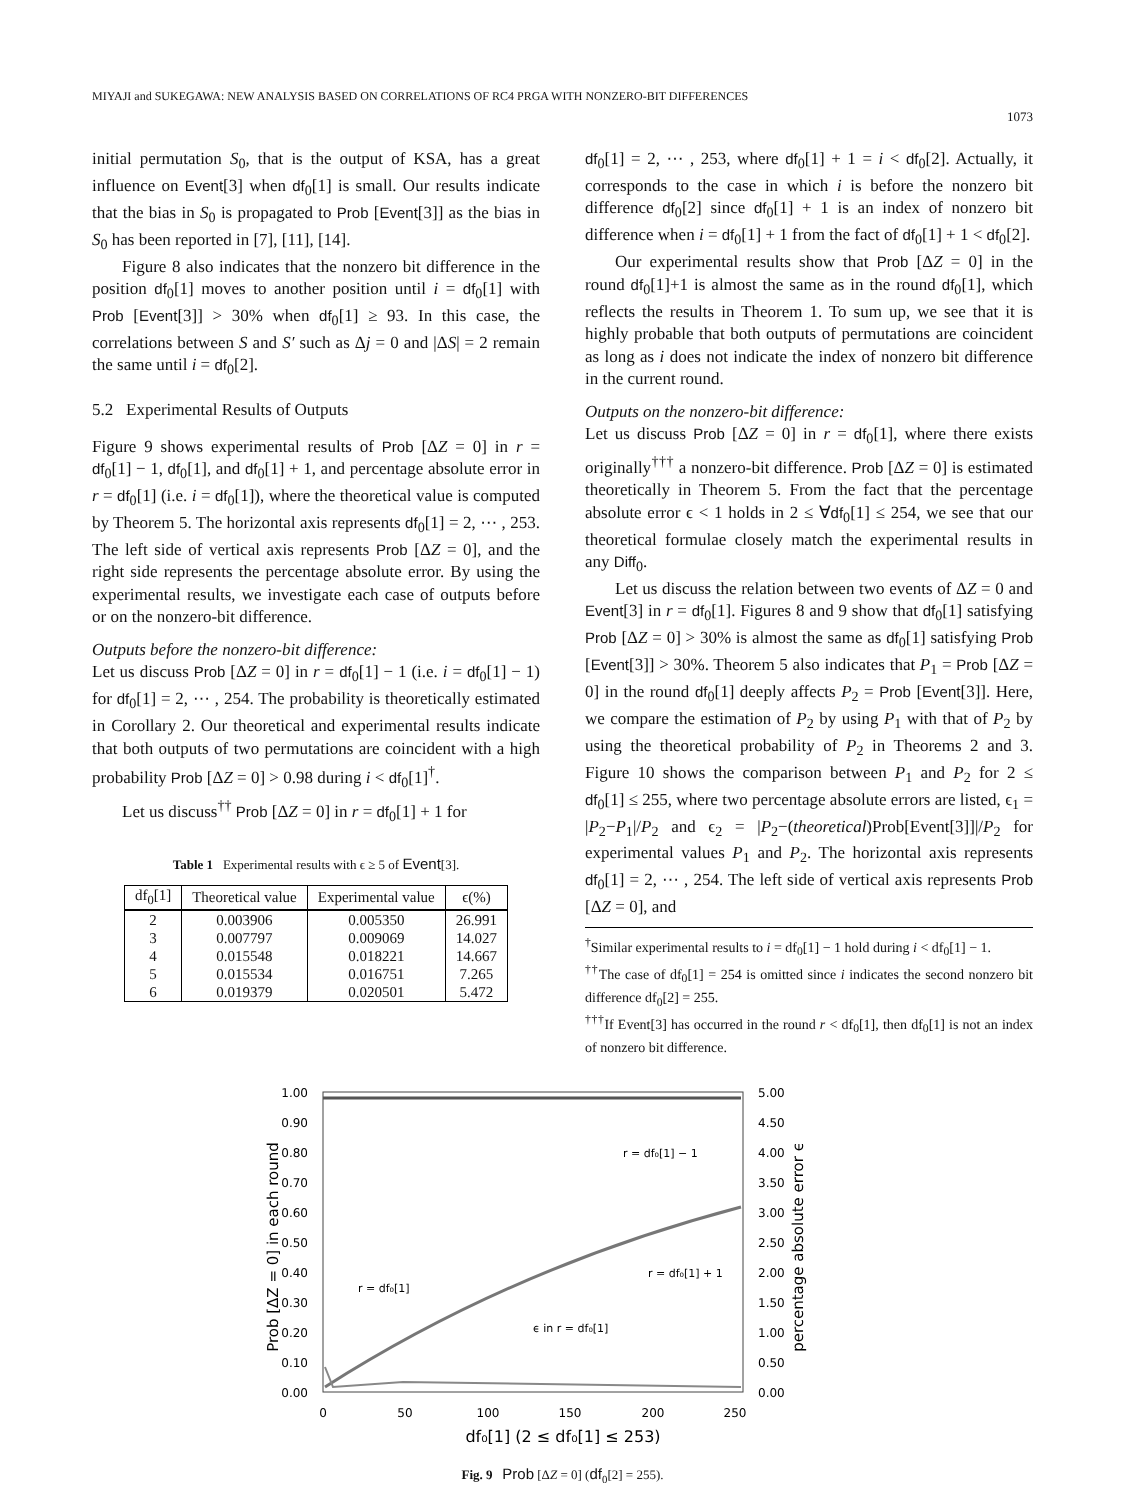MIYAJI and SUKEGAWA: NEW ANALYSIS BASED ON CORRELATIONS OF RC4 PRGA WITH NONZERO-BIT DIFFERENCES
1073
initial permutation S<sub>0</sub>, that is the output of KSA, has a great influence on Event[3] when df<sub>0</sub>[1] is small. Our results indicate that the bias in S<sub>0</sub> is propagated to Prob [Event[3]] as the bias in S<sub>0</sub> has been reported in [7], [11], [14].
Figure 8 also indicates that the nonzero bit difference in the position df<sub>0</sub>[1] moves to another position until i = df<sub>0</sub>[1] with Prob [Event[3]] > 30% when df<sub>0</sub>[1] ≥ 93. In this case, the correlations between S and S′ such as Δj = 0 and |ΔS| = 2 remain the same until i = df<sub>0</sub>[2].
5.2 Experimental Results of Outputs
Figure 9 shows experimental results of Prob [ΔZ = 0] in r = df<sub>0</sub>[1] − 1, df<sub>0</sub>[1], and df<sub>0</sub>[1] + 1, and percentage absolute error in r = df<sub>0</sub>[1] (i.e. i = df<sub>0</sub>[1]), where the theoretical value is computed by Theorem 5. The horizontal axis represents df<sub>0</sub>[1] = 2, ⋯ , 253. The left side of vertical axis represents Prob [ΔZ = 0], and the right side represents the percentage absolute error. By using the experimental results, we investigate each case of outputs before or on the nonzero-bit difference.
Outputs before the nonzero-bit difference:
Let us discuss Prob [ΔZ = 0] in r = df<sub>0</sub>[1] − 1 (i.e. i = df<sub>0</sub>[1] − 1) for df<sub>0</sub>[1] = 2, ⋯ , 254. The probability is theoretically estimated in Corollary 2. Our theoretical and experimental results indicate that both outputs of two permutations are coincident with a high probability Prob [ΔZ = 0] > 0.98 during i < df<sub>0</sub>[1]<sup>†</sup>.
Let us discuss<sup>††</sup> Prob [ΔZ = 0] in r = df<sub>0</sub>[1] + 1 for
Table 1 Experimental results with ϵ ≥ 5 of Event[3].
| df<sub>0</sub>[1] | Theoretical value | Experimental value | ϵ(%) |
| --- | --- | --- | --- |
| 2 | 0.003906 | 0.005350 | 26.991 |
| 3 | 0.007797 | 0.009069 | 14.027 |
| 4 | 0.015548 | 0.018221 | 14.667 |
| 5 | 0.015534 | 0.016751 | 7.265 |
| 6 | 0.019379 | 0.020501 | 5.472 |
df<sub>0</sub>[1] = 2, ⋯ , 253, where df<sub>0</sub>[1] + 1 = i < df<sub>0</sub>[2]. Actually, it corresponds to the case in which i is before the nonzero bit difference df<sub>0</sub>[2] since df<sub>0</sub>[1] + 1 is an index of nonzero bit difference when i = df<sub>0</sub>[1] + 1 from the fact of df<sub>0</sub>[1] + 1 < df<sub>0</sub>[2].
Our experimental results show that Prob [ΔZ = 0] in the round df<sub>0</sub>[1]+1 is almost the same as in the round df<sub>0</sub>[1], which reflects the results in Theorem 1. To sum up, we see that it is highly probable that both outputs of permutations are coincident as long as i does not indicate the index of nonzero bit difference in the current round.
Outputs on the nonzero-bit difference:
Let us discuss Prob [ΔZ = 0] in r = df<sub>0</sub>[1], where there exists originally<sup>†††</sup> a nonzero-bit difference. Prob [ΔZ = 0] is estimated theoretically in Theorem 5. From the fact that the percentage absolute error ϵ < 1 holds in 2 ≤ ∀df<sub>0</sub>[1] ≤ 254, we see that our theoretical formulae closely match the experimental results in any Diff<sub>0</sub>.
Let us discuss the relation between two events of ΔZ = 0 and Event[3] in r = df<sub>0</sub>[1]. Figures 8 and 9 show that df<sub>0</sub>[1] satisfying Prob [ΔZ = 0] > 30% is almost the same as df<sub>0</sub>[1] satisfying Prob [Event[3]] > 30%. Theorem 5 also indicates that P<sub>1</sub> = Prob [ΔZ = 0] in the round df<sub>0</sub>[1] deeply affects P<sub>2</sub> = Prob [Event[3]]. Here, we compare the estimation of P<sub>2</sub> by using P<sub>1</sub> with that of P<sub>2</sub> by using the theoretical probability of P<sub>2</sub> in Theorems 2 and 3. Figure 10 shows the comparison between P<sub>1</sub> and P<sub>2</sub> for 2 ≤ df<sub>0</sub>[1] ≤ 255, where two percentage absolute errors are listed, ϵ<sub>1</sub> = |P<sub>2</sub>−P<sub>1</sub>|/P<sub>2</sub> and ϵ<sub>2</sub> = |P<sub>2</sub>−(theoretical)Prob[Event[3]]|/P<sub>2</sub> for experimental values P<sub>1</sub> and P<sub>2</sub>. The horizontal axis represents df<sub>0</sub>[1] = 2, ⋯ , 254. The left side of vertical axis represents Prob [ΔZ = 0], and
<sup>†</sup> Similar experimental results to i = df<sub>0</sub>[1] − 1 hold during i < df<sub>0</sub>[1] − 1.
<sup>††</sup> The case of df<sub>0</sub>[1] = 254 is omitted since i indicates the second nonzero bit difference df<sub>0</sub>[2] = 255.
<sup>†††</sup> If Event[3] has occurred in the round r < df<sub>0</sub>[1], then df<sub>0</sub>[1] is not an index of nonzero bit difference.
1.00
0.90
0.80
0.70
0.60
0.50
0.40
0.30
0.20
0.10
0.00
5.00
4.50
4.00
3.50
3.00
2.50
2.00
1.50
1.00
0.50
0.00
0
50
100
150
200
250
r = df₀[1] − 1
r = df₀[1] + 1
r = df₀[1]
ϵ in r = df₀[1]
df₀[1] (2 ≤ df₀[1] ≤ 253)
Prob [ΔZ = 0] in each round
percentage absolute error ϵ
Fig. 9 Prob [ΔZ = 0] (df<sub>0</sub>[2] = 255).